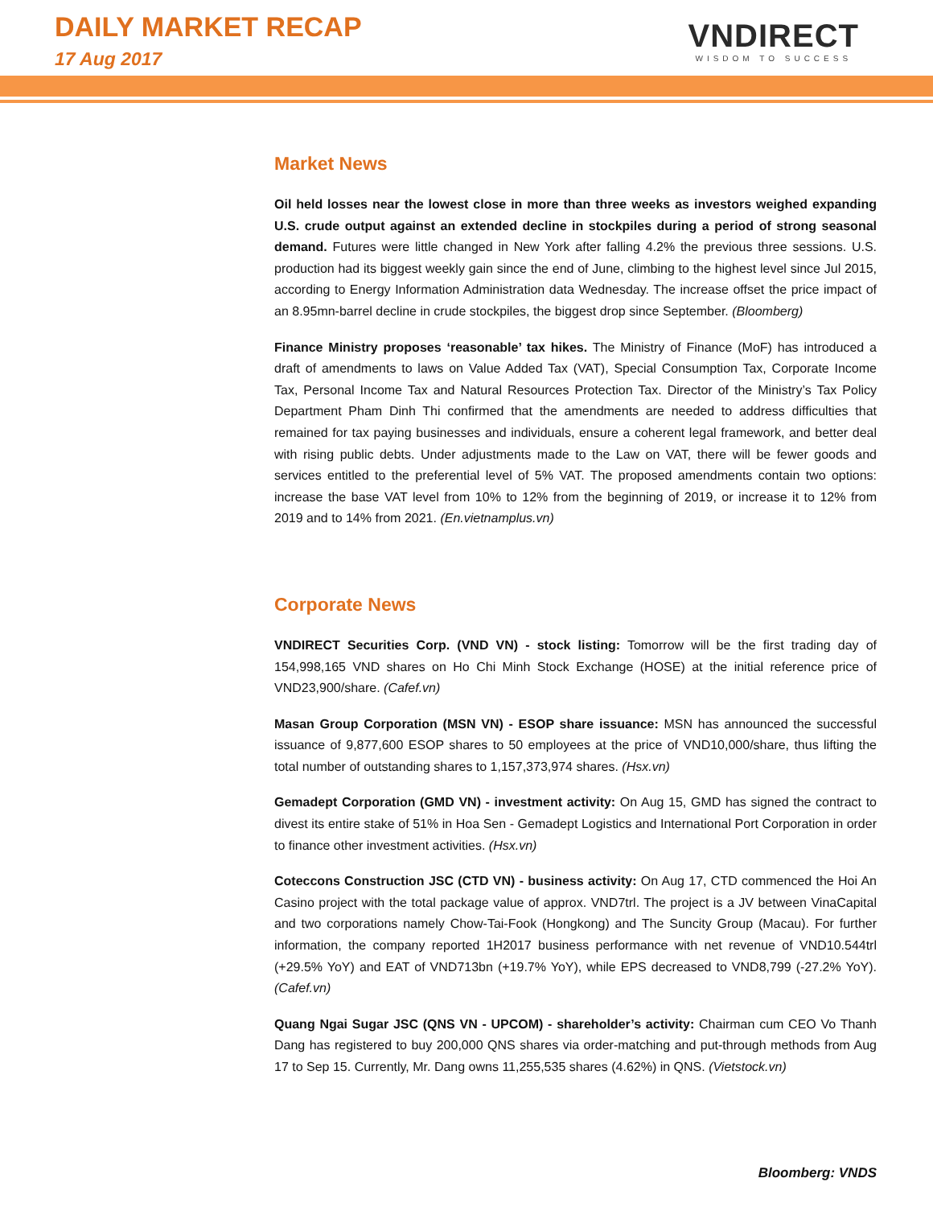DAILY MARKET RECAP
17 Aug 2017
VNDIRECT
WISDOM TO SUCCESS
Market News
Oil held losses near the lowest close in more than three weeks as investors weighed expanding U.S. crude output against an extended decline in stockpiles during a period of strong seasonal demand. Futures were little changed in New York after falling 4.2% the previous three sessions. U.S. production had its biggest weekly gain since the end of June, climbing to the highest level since Jul 2015, according to Energy Information Administration data Wednesday. The increase offset the price impact of an 8.95mn-barrel decline in crude stockpiles, the biggest drop since September. (Bloomberg)
Finance Ministry proposes ‘reasonable’ tax hikes. The Ministry of Finance (MoF) has introduced a draft of amendments to laws on Value Added Tax (VAT), Special Consumption Tax, Corporate Income Tax, Personal Income Tax and Natural Resources Protection Tax. Director of the Ministry’s Tax Policy Department Pham Dinh Thi confirmed that the amendments are needed to address difficulties that remained for tax paying businesses and individuals, ensure a coherent legal framework, and better deal with rising public debts. Under adjustments made to the Law on VAT, there will be fewer goods and services entitled to the preferential level of 5% VAT. The proposed amendments contain two options: increase the base VAT level from 10% to 12% from the beginning of 2019, or increase it to 12% from 2019 and to 14% from 2021. (En.vietnamplus.vn)
Corporate News
VNDIRECT Securities Corp. (VND VN) - stock listing: Tomorrow will be the first trading day of 154,998,165 VND shares on Ho Chi Minh Stock Exchange (HOSE) at the initial reference price of VND23,900/share. (Cafef.vn)
Masan Group Corporation (MSN VN) - ESOP share issuance: MSN has announced the successful issuance of 9,877,600 ESOP shares to 50 employees at the price of VND10,000/share, thus lifting the total number of outstanding shares to 1,157,373,974 shares. (Hsx.vn)
Gemadept Corporation (GMD VN) - investment activity: On Aug 15, GMD has signed the contract to divest its entire stake of 51% in Hoa Sen - Gemadept Logistics and International Port Corporation in order to finance other investment activities. (Hsx.vn)
Coteccons Construction JSC (CTD VN) - business activity: On Aug 17, CTD commenced the Hoi An Casino project with the total package value of approx. VND7trl. The project is a JV between VinaCapital and two corporations namely Chow-Tai-Fook (Hongkong) and The Suncity Group (Macau). For further information, the company reported 1H2017 business performance with net revenue of VND10.544trl (+29.5% YoY) and EAT of VND713bn (+19.7% YoY), while EPS decreased to VND8,799 (-27.2% YoY). (Cafef.vn)
Quang Ngai Sugar JSC (QNS VN - UPCOM) - shareholder’s activity: Chairman cum CEO Vo Thanh Dang has registered to buy 200,000 QNS shares via order-matching and put-through methods from Aug 17 to Sep 15. Currently, Mr. Dang owns 11,255,535 shares (4.62%) in QNS. (Vietstock.vn)
Bloomberg: VNDS